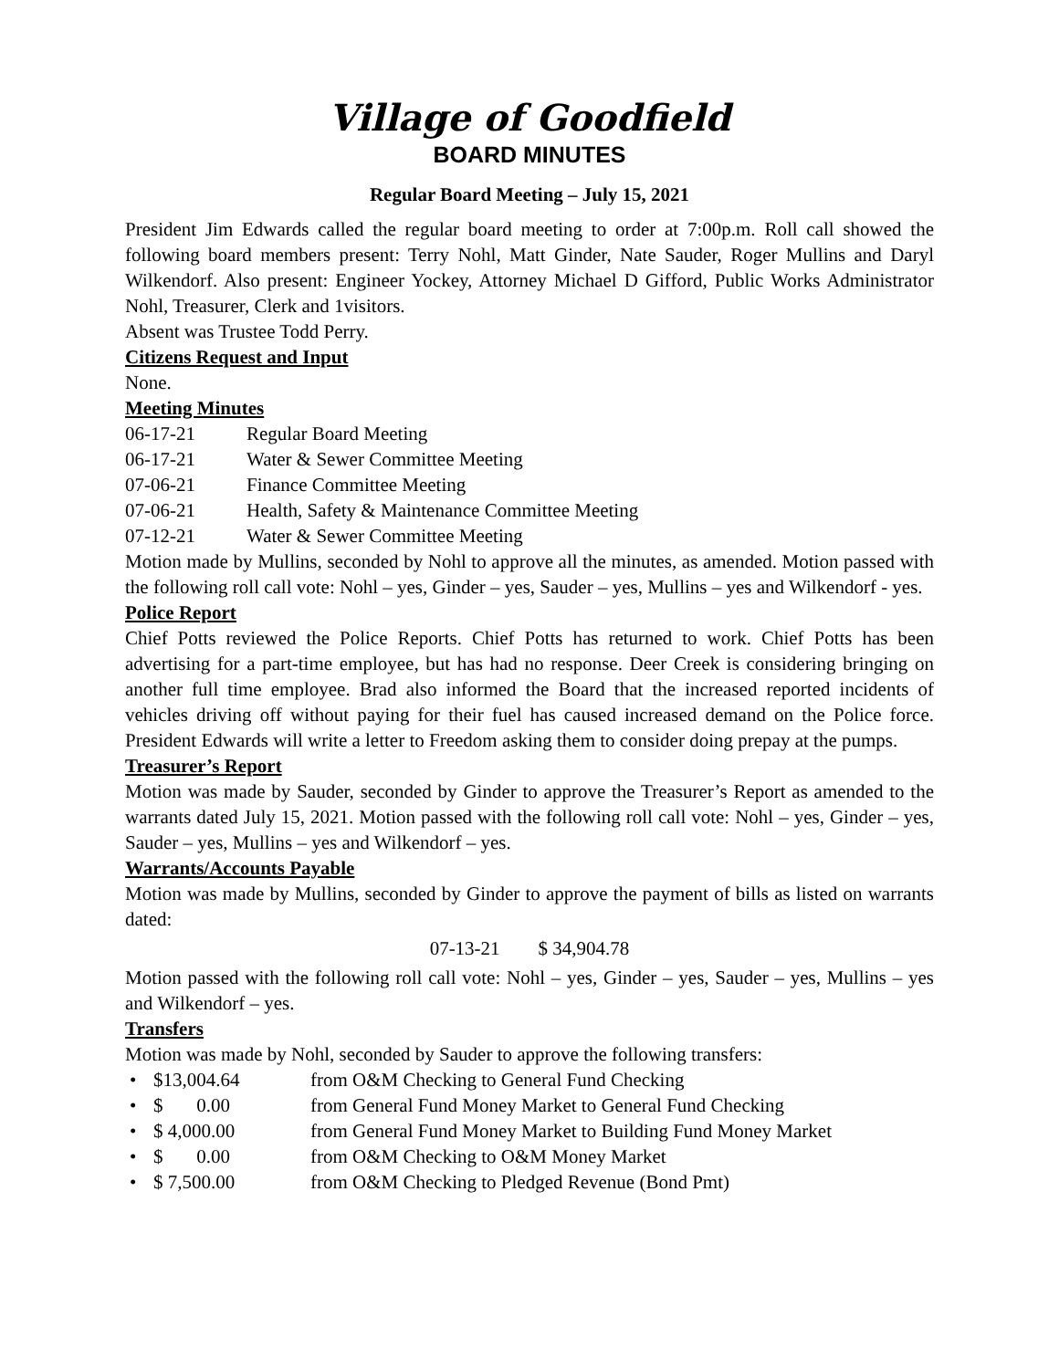Village of Goodfield
BOARD MINUTES
Regular Board Meeting – July 15, 2021
President Jim Edwards called the regular board meeting to order at 7:00p.m. Roll call showed the following board members present: Terry Nohl, Matt Ginder, Nate Sauder, Roger Mullins and Daryl Wilkendorf. Also present: Engineer Yockey, Attorney Michael D Gifford, Public Works Administrator Nohl, Treasurer, Clerk and 1visitors.
Absent was Trustee Todd Perry.
Citizens Request and Input
None.
Meeting Minutes
06-17-21 Regular Board Meeting
06-17-21 Water & Sewer Committee Meeting
07-06-21 Finance Committee Meeting
07-06-21 Health, Safety & Maintenance Committee Meeting
07-12-21 Water & Sewer Committee Meeting
Motion made by Mullins, seconded by Nohl to approve all the minutes, as amended. Motion passed with the following roll call vote: Nohl – yes, Ginder – yes, Sauder – yes, Mullins – yes and Wilkendorf - yes.
Police Report
Chief Potts reviewed the Police Reports. Chief Potts has returned to work. Chief Potts has been advertising for a part-time employee, but has had no response. Deer Creek is considering bringing on another full time employee. Brad also informed the Board that the increased reported incidents of vehicles driving off without paying for their fuel has caused increased demand on the Police force. President Edwards will write a letter to Freedom asking them to consider doing prepay at the pumps.
Treasurer’s Report
Motion was made by Sauder, seconded by Ginder to approve the Treasurer’s Report as amended to the warrants dated July 15, 2021. Motion passed with the following roll call vote: Nohl – yes, Ginder – yes, Sauder – yes, Mullins – yes and Wilkendorf – yes.
Warrants/Accounts Payable
Motion was made by Mullins, seconded by Ginder to approve the payment of bills as listed on warrants dated:
07-13-21 $ 34,904.78
Motion passed with the following roll call vote: Nohl – yes, Ginder – yes, Sauder – yes, Mullins – yes and Wilkendorf – yes.
Transfers
Motion was made by Nohl, seconded by Sauder to approve the following transfers:
• $13,004.64 from O&M Checking to General Fund Checking
• $ 0.00 from General Fund Money Market to General Fund Checking
• $ 4,000.00 from General Fund Money Market to Building Fund Money Market
• $ 0.00 from O&M Checking to O&M Money Market
• $ 7,500.00 from O&M Checking to Pledged Revenue (Bond Pmt)